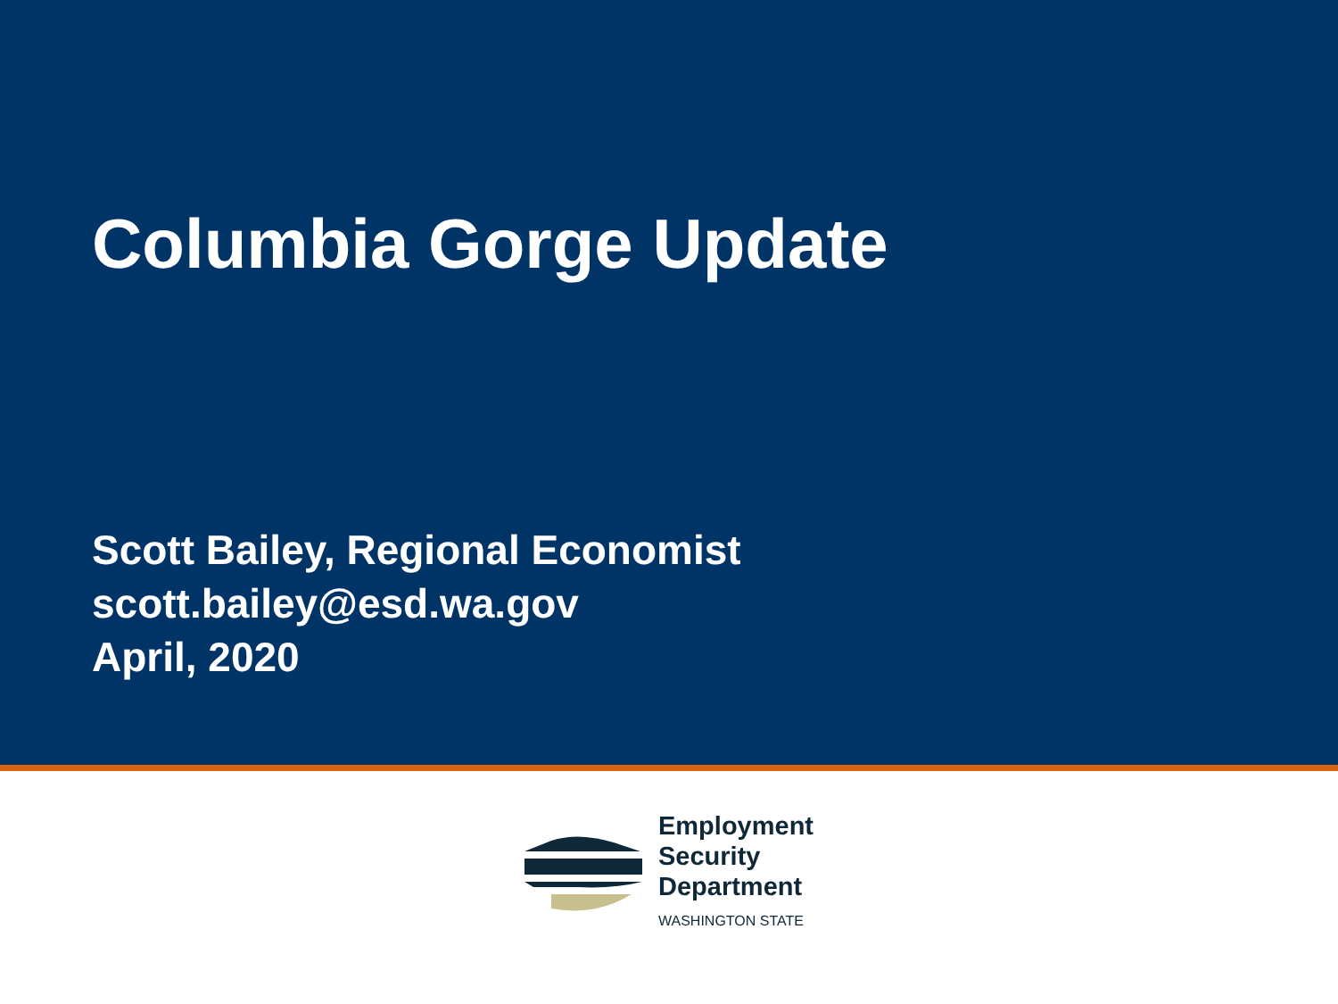Columbia Gorge Update
Scott Bailey, Regional Economist
scott.bailey@esd.wa.gov
April, 2020
Employment
Security
Department
WASHINGTON STATE